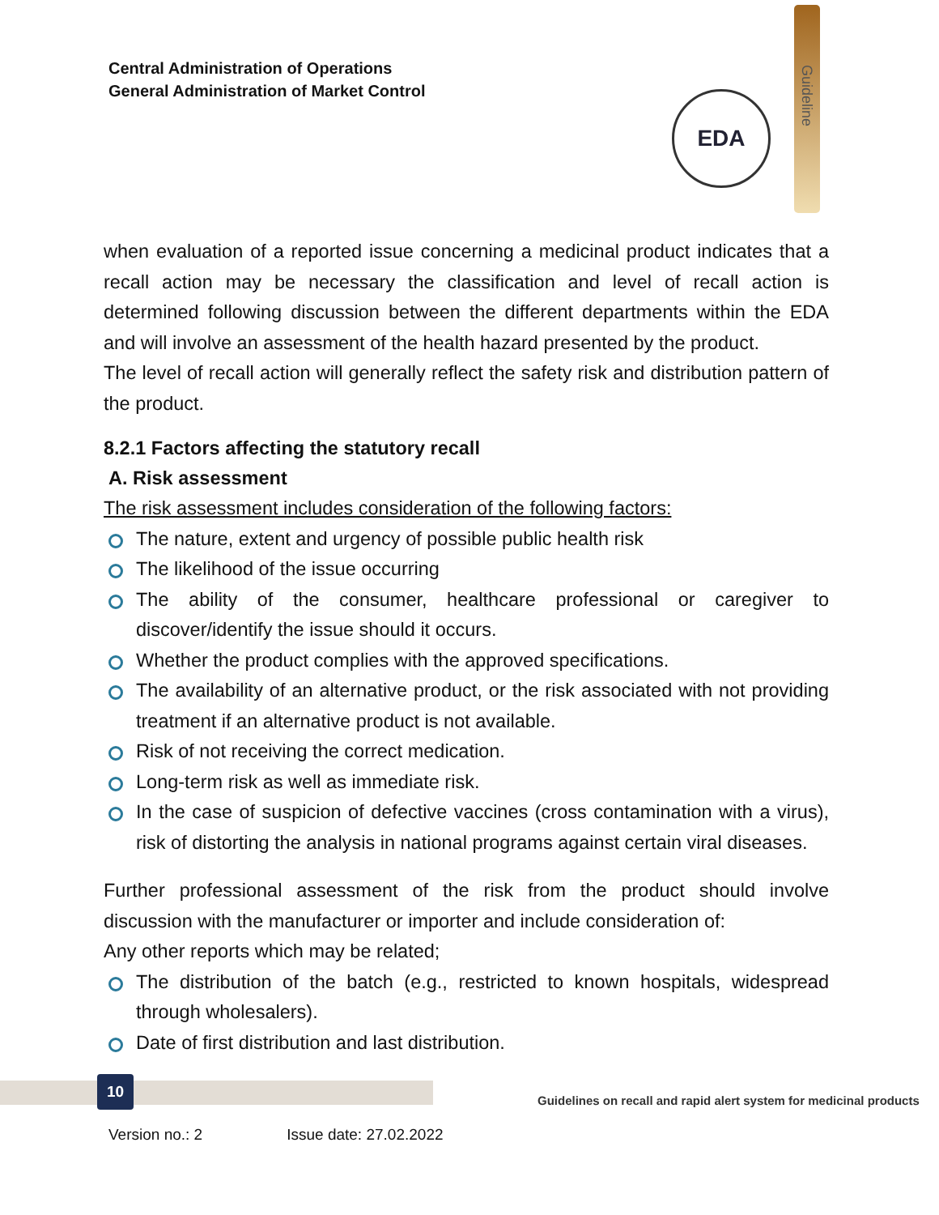Central Administration of Operations
General Administration of Market Control
Guideline
EDA
when evaluation of a reported issue concerning a medicinal product indicates that a recall action may be necessary the classification and level of recall action is determined following discussion between the different departments within the EDA and will involve an assessment of the health hazard presented by the product.
The level of recall action will generally reflect the safety risk and distribution pattern of the product.
8.2.1 Factors affecting the statutory recall
A. Risk assessment
The risk assessment includes consideration of the following factors:
The nature, extent and urgency of possible public health risk
The likelihood of the issue occurring
The ability of the consumer, healthcare professional or caregiver to discover/identify the issue should it occurs.
Whether the product complies with the approved specifications.
The availability of an alternative product, or the risk associated with not providing treatment if an alternative product is not available.
Risk of not receiving the correct medication.
Long-term risk as well as immediate risk.
In the case of suspicion of defective vaccines (cross contamination with a virus), risk of distorting the analysis in national programs against certain viral diseases.
Further professional assessment of the risk from the product should involve discussion with the manufacturer or importer and include consideration of:
Any other reports which may be related;
The distribution of the batch (e.g., restricted to known hospitals, widespread through wholesalers).
Date of first distribution and last distribution.
10
Guidelines on recall and rapid alert system for medicinal products
Version no.: 2 Issue date: 27.02.2022